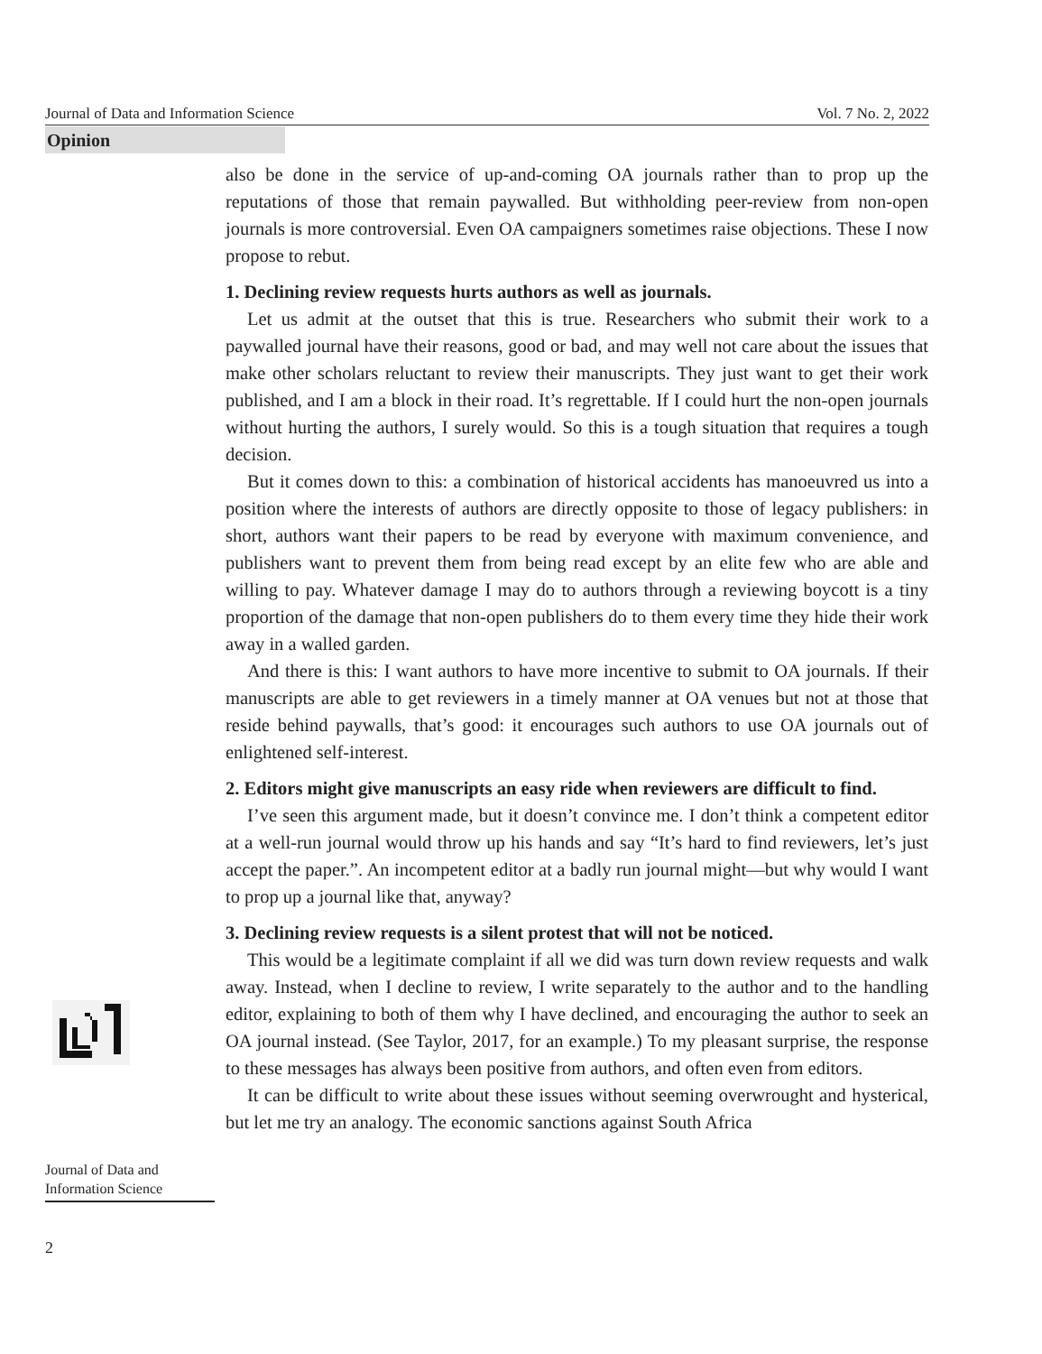Journal of Data and Information Science Vol. 7 No. 2, 2022
Opinion
also be done in the service of up-and-coming OA journals rather than to prop up the reputations of those that remain paywalled. But withholding peer-review from non-open journals is more controversial. Even OA campaigners sometimes raise objections. These I now propose to rebut.
1. Declining review requests hurts authors as well as journals.
Let us admit at the outset that this is true. Researchers who submit their work to a paywalled journal have their reasons, good or bad, and may well not care about the issues that make other scholars reluctant to review their manuscripts. They just want to get their work published, and I am a block in their road. It’s regrettable. If I could hurt the non-open journals without hurting the authors, I surely would. So this is a tough situation that requires a tough decision.
But it comes down to this: a combination of historical accidents has manoeuvred us into a position where the interests of authors are directly opposite to those of legacy publishers: in short, authors want their papers to be read by everyone with maximum convenience, and publishers want to prevent them from being read except by an elite few who are able and willing to pay. Whatever damage I may do to authors through a reviewing boycott is a tiny proportion of the damage that non-open publishers do to them every time they hide their work away in a walled garden.
And there is this: I want authors to have more incentive to submit to OA journals. If their manuscripts are able to get reviewers in a timely manner at OA venues but not at those that reside behind paywalls, that’s good: it encourages such authors to use OA journals out of enlightened self-interest.
2. Editors might give manuscripts an easy ride when reviewers are difficult to find.
I’ve seen this argument made, but it doesn’t convince me. I don’t think a competent editor at a well-run journal would throw up his hands and say “It’s hard to find reviewers, let’s just accept the paper.”. An incompetent editor at a badly run journal might—but why would I want to prop up a journal like that, anyway?
3. Declining review requests is a silent protest that will not be noticed.
This would be a legitimate complaint if all we did was turn down review requests and walk away. Instead, when I decline to review, I write separately to the author and to the handling editor, explaining to both of them why I have declined, and encouraging the author to seek an OA journal instead. (See Taylor, 2017, for an example.) To my pleasant surprise, the response to these messages has always been positive from authors, and often even from editors.
It can be difficult to write about these issues without seeming overwrought and hysterical, but let me try an analogy. The economic sanctions against South Africa
Journal of Data and
Information Science
2